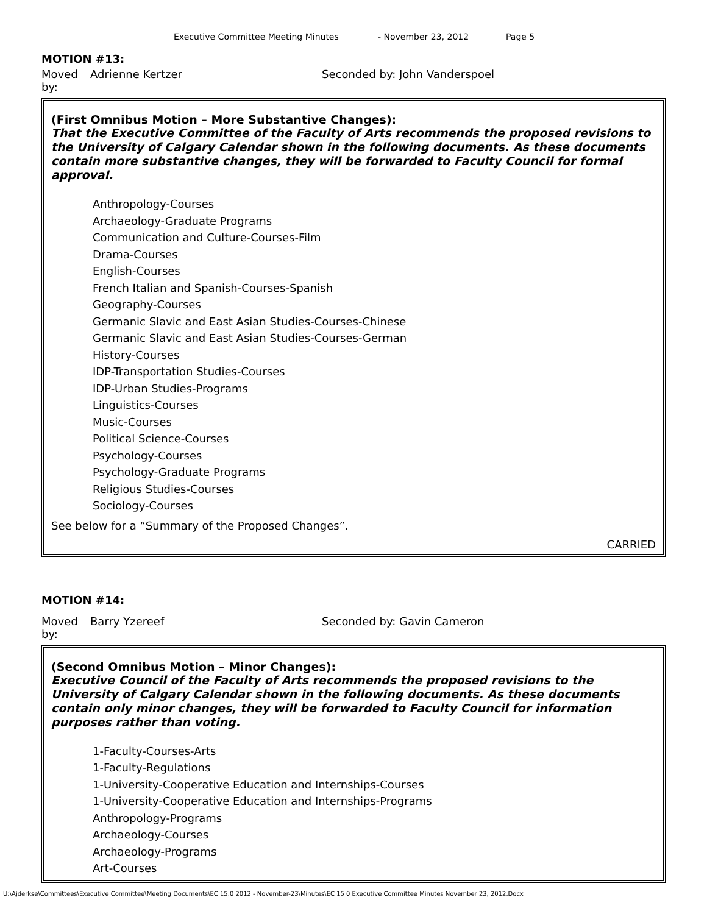Executive Committee Meeting Minutes - November 23, 2012 Page 5
MOTION #13:
Moved by: Adrienne Kertzer Seconded by: John Vanderspoel
(First Omnibus Motion – More Substantive Changes):
That the Executive Committee of the Faculty of Arts recommends the proposed revisions to the University of Calgary Calendar shown in the following documents. As these documents contain more substantive changes, they will be forwarded to Faculty Council for formal approval.
Anthropology-Courses
Archaeology-Graduate Programs
Communication and Culture-Courses-Film
Drama-Courses
English-Courses
French Italian and Spanish-Courses-Spanish
Geography-Courses
Germanic Slavic and East Asian Studies-Courses-Chinese
Germanic Slavic and East Asian Studies-Courses-German
History-Courses
IDP-Transportation Studies-Courses
IDP-Urban Studies-Programs
Linguistics-Courses
Music-Courses
Political Science-Courses
Psychology-Courses
Psychology-Graduate Programs
Religious Studies-Courses
Sociology-Courses
See below for a “Summary of the Proposed Changes”.
CARRIED
MOTION #14:
Moved by: Barry Yzereef Seconded by: Gavin Cameron
(Second Omnibus Motion – Minor Changes):
Executive Council of the Faculty of Arts recommends the proposed revisions to the University of Calgary Calendar shown in the following documents. As these documents contain only minor changes, they will be forwarded to Faculty Council for information purposes rather than voting.
1-Faculty-Courses-Arts
1-Faculty-Regulations
1-University-Cooperative Education and Internships-Courses
1-University-Cooperative Education and Internships-Programs
Anthropology-Programs
Archaeology-Courses
Archaeology-Programs
Art-Courses
U:\Ajderkse\Committees\Executive Committee\Meeting Documents\EC 15.0 2012 - November-23\Minutes\EC 15 0 Executive Committee Minutes November 23, 2012.Docx